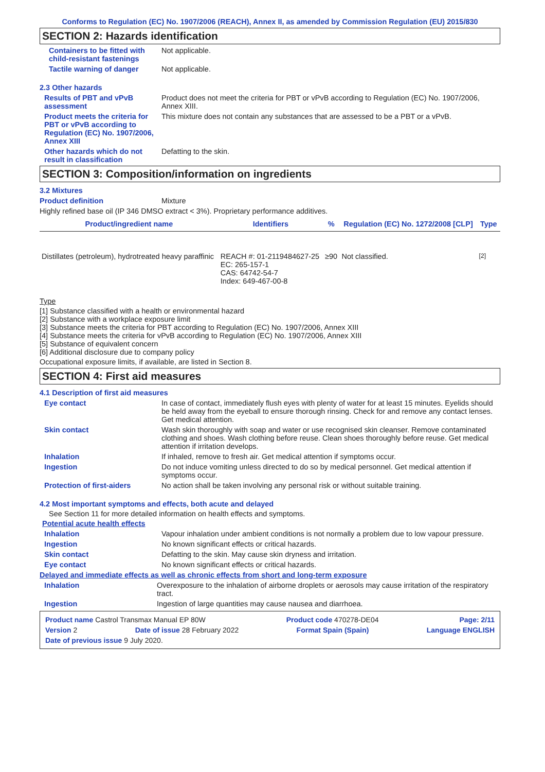Conforms to Regulation (EC) No. 1907/2006 (REACH), Annex II, as amended by Commission Regulation (EU) 2015/830
SECTION 2: Hazards identification
Containers to be fitted with child-resistant fastenings
Not applicable.
Tactile warning of danger Not applicable.
2.3 Other hazards
Results of PBT and vPvB assessment
Product does not meet the criteria for PBT or vPvB according to Regulation (EC) No. 1907/2006, Annex XIII.
Product meets the criteria for PBT or vPvB according to Regulation (EC) No. 1907/2006, Annex XIII
This mixture does not contain any substances that are assessed to be a PBT or a vPvB.
Other hazards which do not result in classification
Defatting to the skin.
SECTION 3: Composition/information on ingredients
3.2 Mixtures
Product definition Mixture
Highly refined base oil (IP 346 DMSO extract < 3%). Proprietary performance additives.
| Product/ingredient name | Identifiers | % | Regulation (EC) No. 1272/2008 [CLP] | Type |
| --- | --- | --- | --- | --- |
| Distillates (petroleum), hydrotreated heavy paraffinic | REACH #: 01-2119484627-25 EC: 265-157-1 CAS: 64742-54-7 Index: 649-467-00-8 | ≥90 | Not classified. | <sup>[2]</sup> |
Type
[1] Substance classified with a health or environmental hazard
[2] Substance with a workplace exposure limit
[3] Substance meets the criteria for PBT according to Regulation (EC) No. 1907/2006, Annex XIII
[4] Substance meets the criteria for vPvB according to Regulation (EC) No. 1907/2006, Annex XIII
[5] Substance of equivalent concern
[6] Additional disclosure due to company policy
Occupational exposure limits, if available, are listed in Section 8.
SECTION 4: First aid measures
4.1 Description of first aid measures
Eye contact In case of contact, immediately flush eyes with plenty of water for at least 15 minutes. Eyelids should be held away from the eyeball to ensure thorough rinsing. Check for and remove any contact lenses. Get medical attention.
Skin contact Wash skin thoroughly with soap and water or use recognised skin cleanser. Remove contaminated clothing and shoes. Wash clothing before reuse. Clean shoes thoroughly before reuse. Get medical attention if irritation develops.
Inhalation If inhaled, remove to fresh air. Get medical attention if symptoms occur.
Ingestion Do not induce vomiting unless directed to do so by medical personnel. Get medical attention if symptoms occur.
Protection of first-aiders No action shall be taken involving any personal risk or without suitable training.
4.2 Most important symptoms and effects, both acute and delayed
See Section 11 for more detailed information on health effects and symptoms.
Potential acute health effects
Inhalation Vapour inhalation under ambient conditions is not normally a problem due to low vapour pressure.
Ingestion No known significant effects or critical hazards.
Skin contact Defatting to the skin. May cause skin dryness and irritation.
Eye contact No known significant effects or critical hazards.
Delayed and immediate effects as well as chronic effects from short and long-term exposure
Inhalation Overexposure to the inhalation of airborne droplets or aerosols may cause irritation of the respiratory tract.
Ingestion Ingestion of large quantities may cause nausea and diarrhoea.
Product name Castrol Transmax Manual EP 80W Product code 470278-DE04 Page: 2/11
Version 2 Date of issue 28 February 2022 Format Spain (Spain) Language ENGLISH
Date of previous issue 9 July 2020.